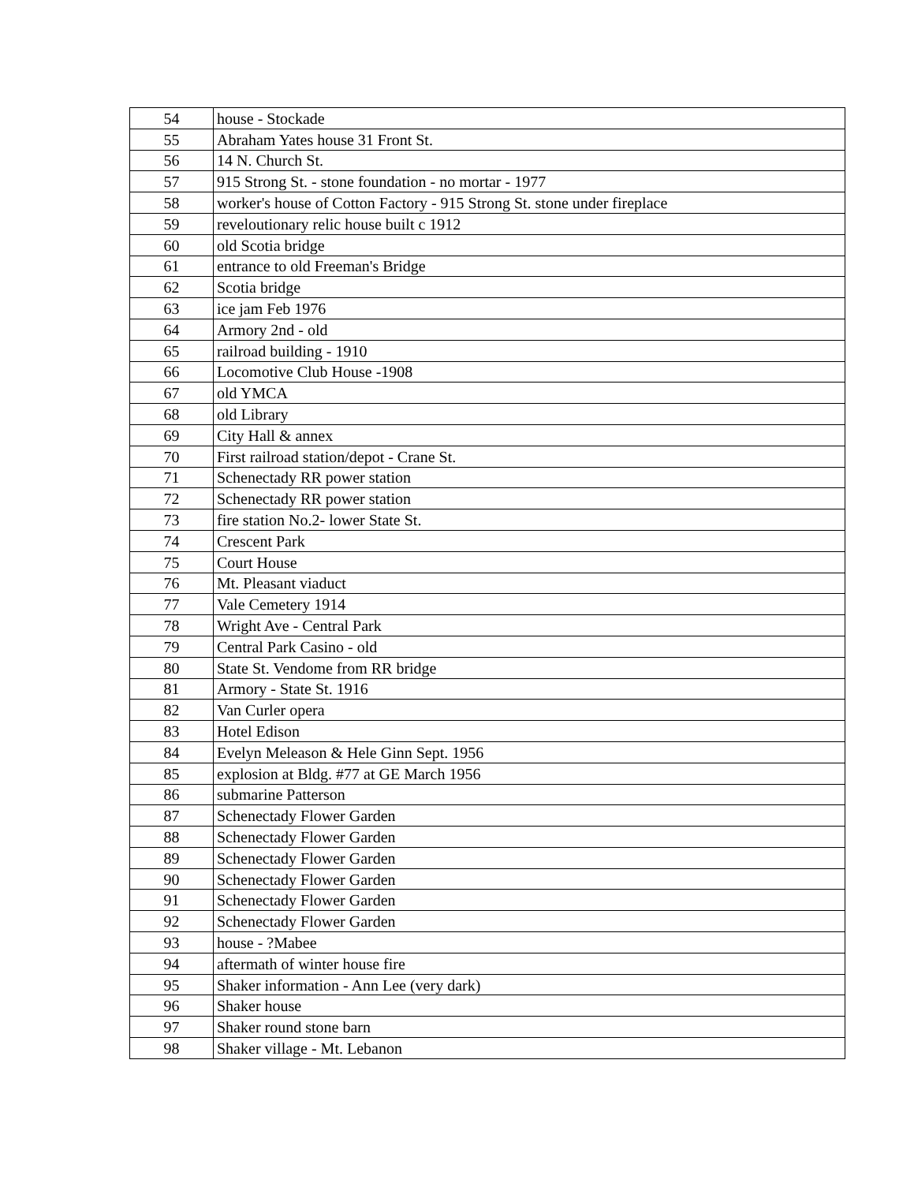| 54 | house - Stockade |
| 55 | Abraham Yates house 31 Front St. |
| 56 | 14 N. Church St. |
| 57 | 915 Strong St. - stone foundation - no mortar - 1977 |
| 58 | worker's house of Cotton Factory - 915 Strong St. stone under fireplace |
| 59 | reveloutionary relic house built c 1912 |
| 60 | old Scotia bridge |
| 61 | entrance to old Freeman's Bridge |
| 62 | Scotia bridge |
| 63 | ice jam Feb 1976 |
| 64 | Armory 2nd - old |
| 65 | railroad building - 1910 |
| 66 | Locomotive Club House -1908 |
| 67 | old YMCA |
| 68 | old Library |
| 69 | City Hall & annex |
| 70 | First railroad station/depot - Crane St. |
| 71 | Schenectady RR power station |
| 72 | Schenectady RR power station |
| 73 | fire station No.2- lower State St. |
| 74 | Crescent Park |
| 75 | Court House |
| 76 | Mt. Pleasant viaduct |
| 77 | Vale Cemetery 1914 |
| 78 | Wright Ave - Central Park |
| 79 | Central Park Casino - old |
| 80 | State St. Vendome from RR bridge |
| 81 | Armory - State St. 1916 |
| 82 | Van Curler opera |
| 83 | Hotel Edison |
| 84 | Evelyn Meleason & Hele Ginn Sept. 1956 |
| 85 | explosion at Bldg. #77 at GE March 1956 |
| 86 | submarine Patterson |
| 87 | Schenectady Flower Garden |
| 88 | Schenectady Flower Garden |
| 89 | Schenectady Flower Garden |
| 90 | Schenectady Flower Garden |
| 91 | Schenectady Flower Garden |
| 92 | Schenectady Flower Garden |
| 93 | house - ?Mabee |
| 94 | aftermath of winter house fire |
| 95 | Shaker information - Ann Lee (very dark) |
| 96 | Shaker house |
| 97 | Shaker round stone barn |
| 98 | Shaker village - Mt. Lebanon |